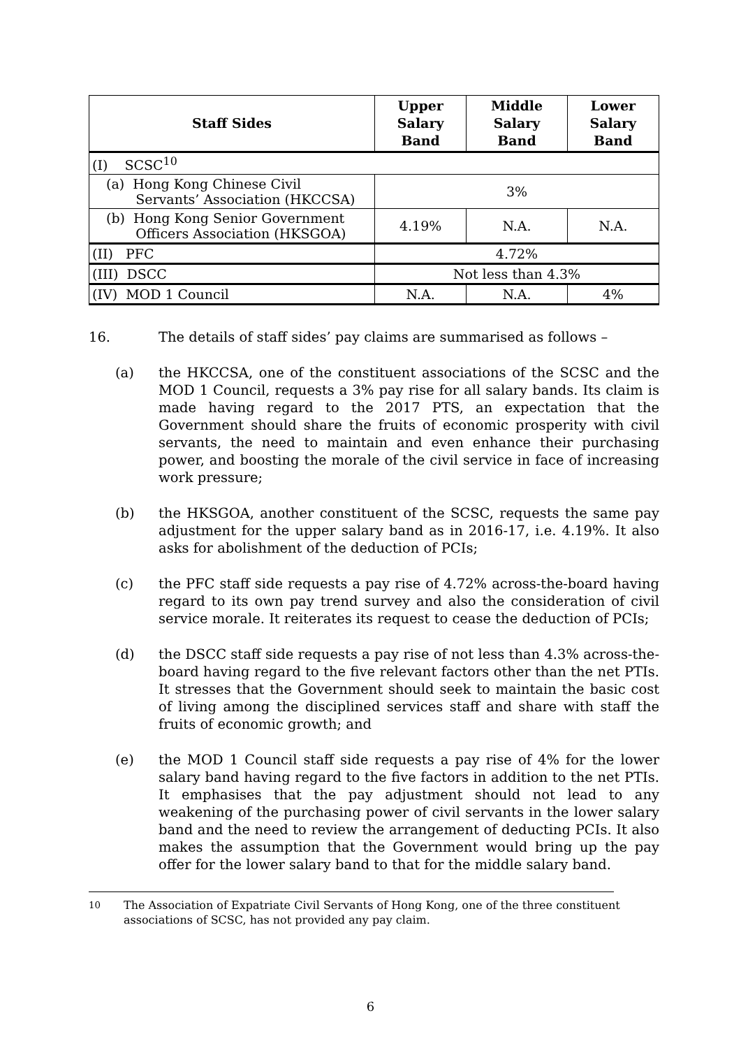| Staff Sides | Upper Salary Band | Middle Salary Band | Lower Salary Band |
| --- | --- | --- | --- |
| (I) SCSC<sup>10</sup> | | | |
| (a) Hong Kong Chinese Civil Servants’ Association (HKCCSA) | 3% | | |
| (b) Hong Kong Senior Government Officers Association (HKSGOA) | 4.19% | N.A. | N.A. |
| (II) PFC | 4.72% | | |
| (III) DSCC | Not less than 4.3% | | |
| (IV) MOD 1 Council | N.A. | N.A. | 4% |
16. The details of staff sides’ pay claims are summarised as follows –
(a) the HKCCSA, one of the constituent associations of the SCSC and the MOD 1 Council, requests a 3% pay rise for all salary bands. Its claim is made having regard to the 2017 PTS, an expectation that the Government should share the fruits of economic prosperity with civil servants, the need to maintain and even enhance their purchasing power, and boosting the morale of the civil service in face of increasing work pressure;
(b) the HKSGOA, another constituent of the SCSC, requests the same pay adjustment for the upper salary band as in 2016-17, i.e. 4.19%. It also asks for abolishment of the deduction of PCIs;
(c) the PFC staff side requests a pay rise of 4.72% across-the-board having regard to its own pay trend survey and also the consideration of civil service morale. It reiterates its request to cease the deduction of PCIs;
(d) the DSCC staff side requests a pay rise of not less than 4.3% across-the-board having regard to the five relevant factors other than the net PTIs. It stresses that the Government should seek to maintain the basic cost of living among the disciplined services staff and share with staff the fruits of economic growth; and
(e) the MOD 1 Council staff side requests a pay rise of 4% for the lower salary band having regard to the five factors in addition to the net PTIs. It emphasises that the pay adjustment should not lead to any weakening of the purchasing power of civil servants in the lower salary band and the need to review the arrangement of deducting PCIs. It also makes the assumption that the Government would bring up the pay offer for the lower salary band to that for the middle salary band.
<sup>10</sup> The Association of Expatriate Civil Servants of Hong Kong, one of the three constituent associations of SCSC, has not provided any pay claim.
6